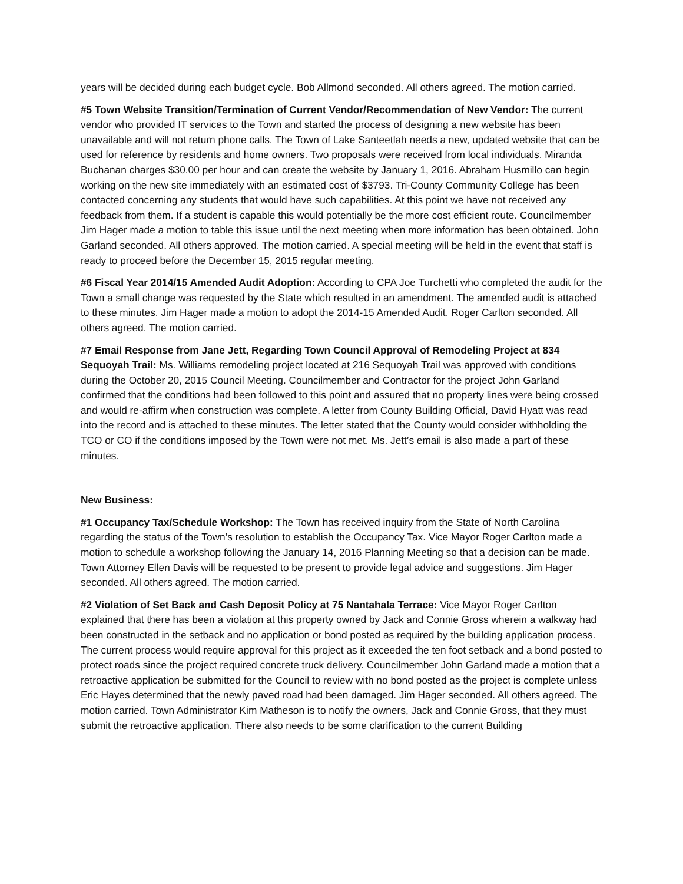years will be decided during each budget cycle. Bob Allmond seconded. All others agreed. The motion carried.
#5 Town Website Transition/Termination of Current Vendor/Recommendation of New Vendor: The current vendor who provided IT services to the Town and started the process of designing a new website has been unavailable and will not return phone calls. The Town of Lake Santeetlah needs a new, updated website that can be used for reference by residents and home owners. Two proposals were received from local individuals. Miranda Buchanan charges $30.00 per hour and can create the website by January 1, 2016. Abraham Husmillo can begin working on the new site immediately with an estimated cost of $3793. Tri-County Community College has been contacted concerning any students that would have such capabilities. At this point we have not received any feedback from them. If a student is capable this would potentially be the more cost efficient route. Councilmember Jim Hager made a motion to table this issue until the next meeting when more information has been obtained. John Garland seconded. All others approved. The motion carried. A special meeting will be held in the event that staff is ready to proceed before the December 15, 2015 regular meeting.
#6 Fiscal Year 2014/15 Amended Audit Adoption: According to CPA Joe Turchetti who completed the audit for the Town a small change was requested by the State which resulted in an amendment. The amended audit is attached to these minutes. Jim Hager made a motion to adopt the 2014-15 Amended Audit. Roger Carlton seconded. All others agreed. The motion carried.
#7 Email Response from Jane Jett, Regarding Town Council Approval of Remodeling Project at 834 Sequoyah Trail: Ms. Williams remodeling project located at 216 Sequoyah Trail was approved with conditions during the October 20, 2015 Council Meeting. Councilmember and Contractor for the project John Garland confirmed that the conditions had been followed to this point and assured that no property lines were being crossed and would re-affirm when construction was complete. A letter from County Building Official, David Hyatt was read into the record and is attached to these minutes. The letter stated that the County would consider withholding the TCO or CO if the conditions imposed by the Town were not met. Ms. Jett’s email is also made a part of these minutes.
New Business:
#1 Occupancy Tax/Schedule Workshop: The Town has received inquiry from the State of North Carolina regarding the status of the Town’s resolution to establish the Occupancy Tax. Vice Mayor Roger Carlton made a motion to schedule a workshop following the January 14, 2016 Planning Meeting so that a decision can be made. Town Attorney Ellen Davis will be requested to be present to provide legal advice and suggestions. Jim Hager seconded. All others agreed. The motion carried.
#2 Violation of Set Back and Cash Deposit Policy at 75 Nantahala Terrace: Vice Mayor Roger Carlton explained that there has been a violation at this property owned by Jack and Connie Gross wherein a walkway had been constructed in the setback and no application or bond posted as required by the building application process. The current process would require approval for this project as it exceeded the ten foot setback and a bond posted to protect roads since the project required concrete truck delivery. Councilmember John Garland made a motion that a retroactive application be submitted for the Council to review with no bond posted as the project is complete unless Eric Hayes determined that the newly paved road had been damaged. Jim Hager seconded. All others agreed. The motion carried. Town Administrator Kim Matheson is to notify the owners, Jack and Connie Gross, that they must submit the retroactive application. There also needs to be some clarification to the current Building